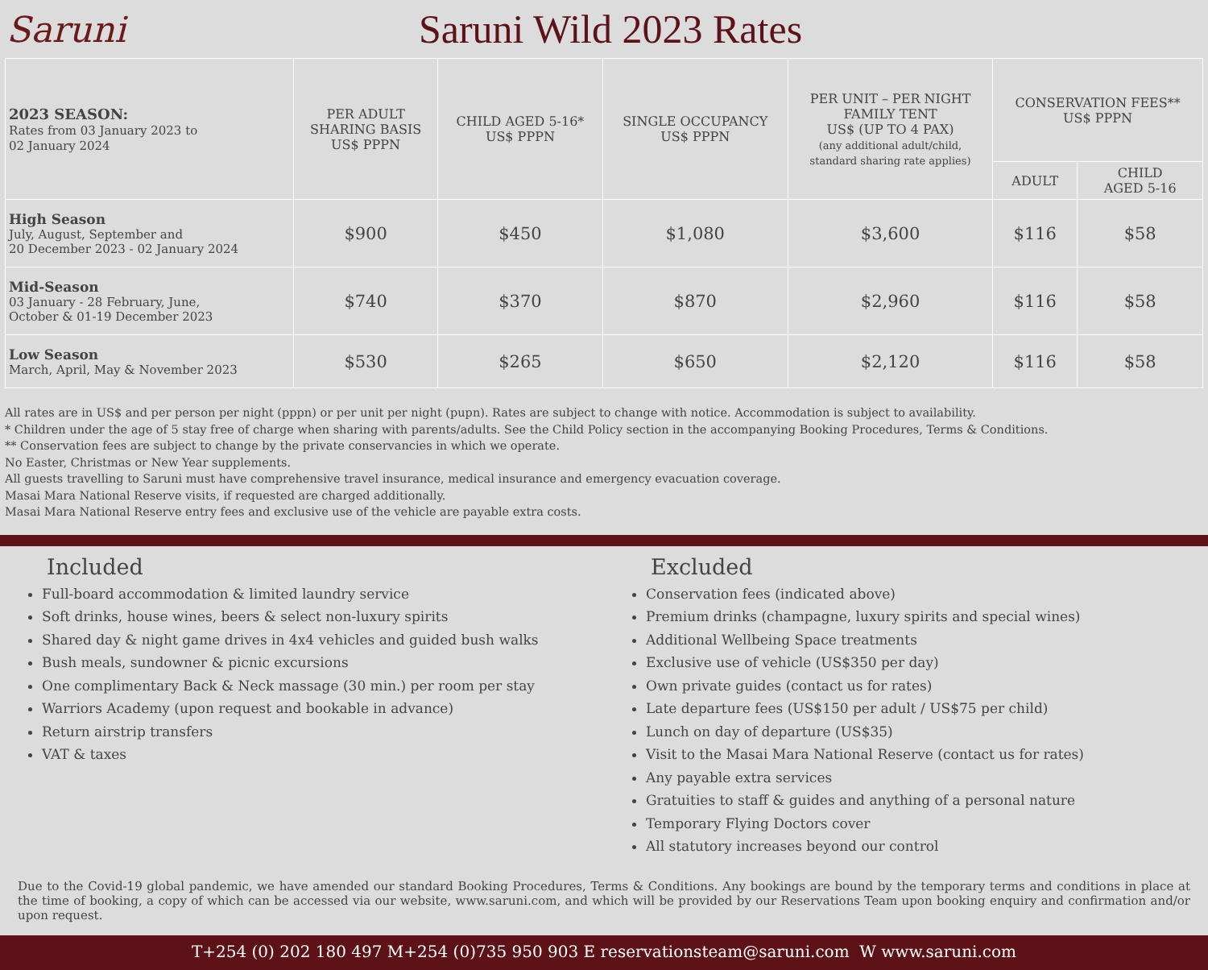Saruni Saruni Wild 2023 Rates
| 2023 SEASON: Rates from 03 January 2023 to 02 January 2024 | PER ADULT SHARING BASIS US$ PPPN | CHILD AGED 5-16* US$ PPPN | SINGLE OCCUPANCY US$ PPPN | PER UNIT – PER NIGHT FAMILY TENT US$ (UP TO 4 PAX) (any additional adult/child, standard sharing rate applies) | CONSERVATION FEES** US$ PPPN | |
| --- | --- | --- | --- | --- | --- | --- |
| | | | | | ADULT | CHILD AGED 5-16 |
| High Season July, August, September and 20 December 2023 - 02 January 2024 | $900 | $450 | $1,080 | $3,600 | $116 | $58 |
| Mid-Season 03 January - 28 February, June, October & 01-19 December 2023 | $740 | $370 | $870 | $2,960 | $116 | $58 |
| Low Season March, April, May & November 2023 | $530 | $265 | $650 | $2,120 | $116 | $58 |
All rates are in US$ and per person per night (pppn) or per unit per night (pupn). Rates are subject to change with notice. Accommodation is subject to availability.
* Children under the age of 5 stay free of charge when sharing with parents/adults. See the Child Policy section in the accompanying Booking Procedures, Terms & Conditions.
** Conservation fees are subject to change by the private conservancies in which we operate.
No Easter, Christmas or New Year supplements.
All guests travelling to Saruni must have comprehensive travel insurance, medical insurance and emergency evacuation coverage.
Masai Mara National Reserve visits, if requested are charged additionally.
Masai Mara National Reserve entry fees and exclusive use of the vehicle are payable extra costs.
Included
Full-board accommodation & limited laundry service
Soft drinks, house wines, beers & select non-luxury spirits
Shared day & night game drives in 4x4 vehicles and guided bush walks
Bush meals, sundowner & picnic excursions
One complimentary Back & Neck massage (30 min.) per room per stay
Warriors Academy (upon request and bookable in advance)
Return airstrip transfers
VAT & taxes
Excluded
Conservation fees (indicated above)
Premium drinks (champagne, luxury spirits and special wines)
Additional Wellbeing Space treatments
Exclusive use of vehicle (US$350 per day)
Own private guides (contact us for rates)
Late departure fees (US$150 per adult / US$75 per child)
Lunch on day of departure (US$35)
Visit to the Masai Mara National Reserve (contact us for rates)
Any payable extra services
Gratuities to staff & guides and anything of a personal nature
Temporary Flying Doctors cover
All statutory increases beyond our control
Due to the Covid-19 global pandemic, we have amended our standard Booking Procedures, Terms & Conditions. Any bookings are bound by the temporary terms and conditions in place at the time of booking, a copy of which can be accessed via our website, www.saruni.com, and which will be provided by our Reservations Team upon booking enquiry and confirmation and/or upon request.
T+254 (0) 202 180 497 M+254 (0)735 950 903 E reservationsteam@saruni.com W www.saruni.com